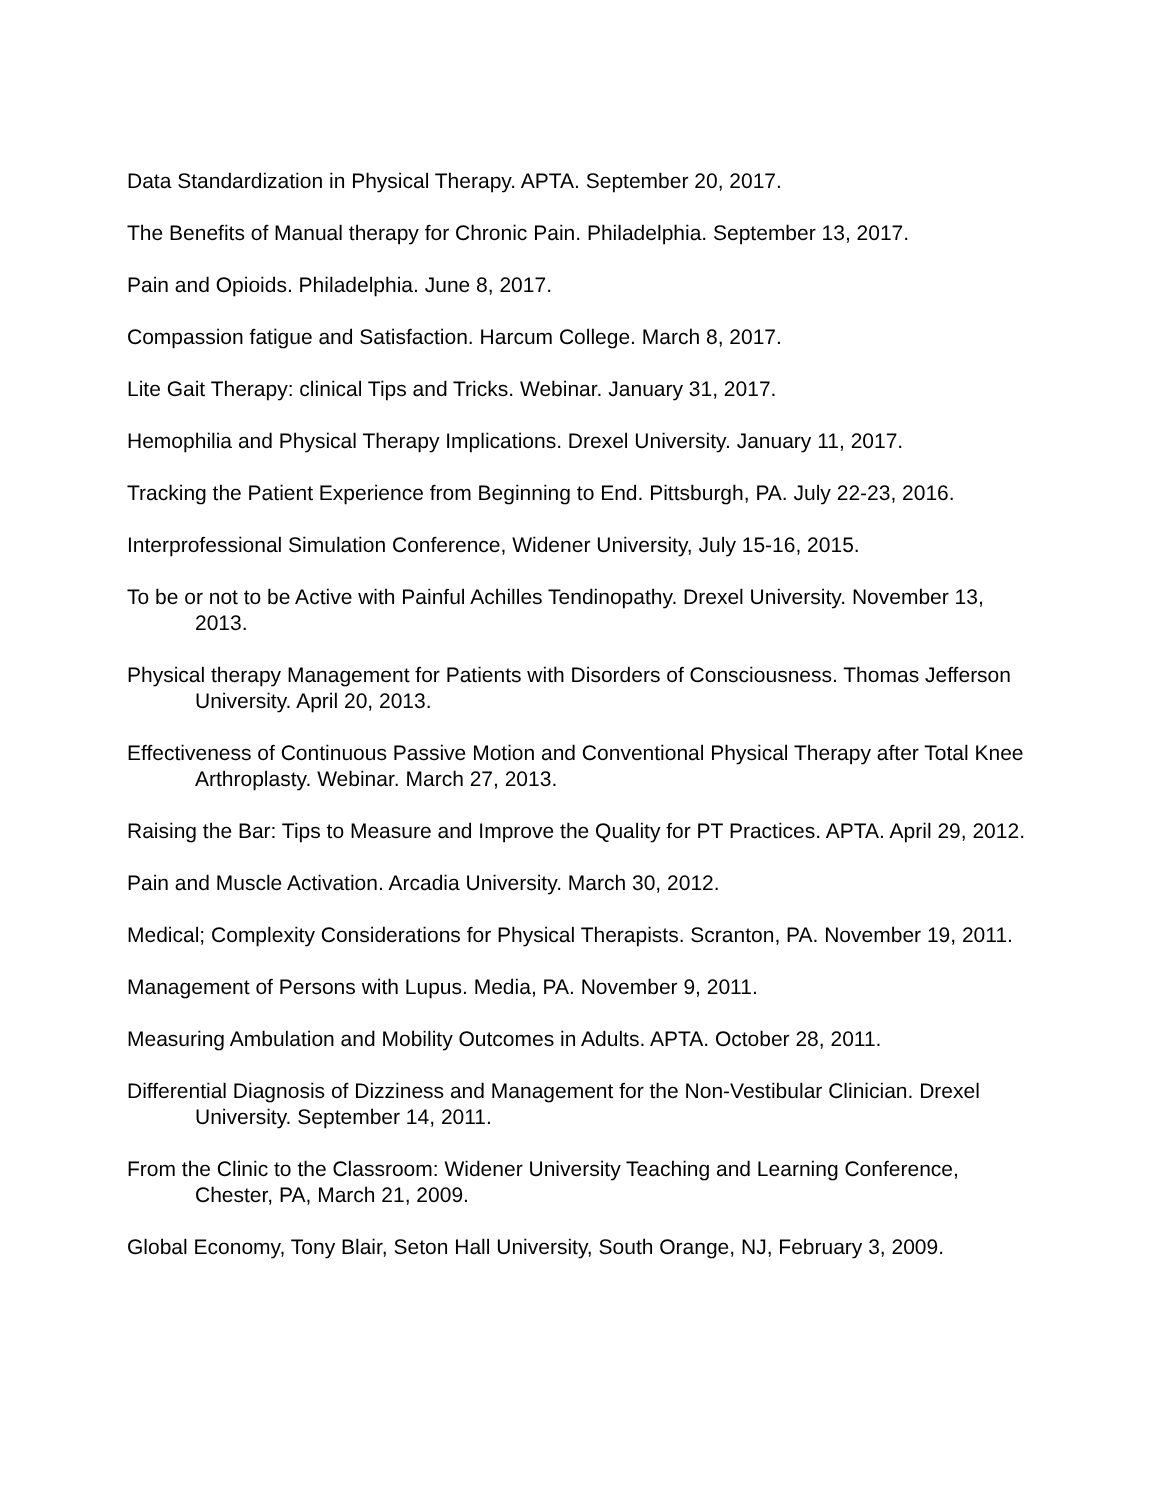Data Standardization in Physical Therapy. APTA. September 20, 2017.
The Benefits of Manual therapy for Chronic Pain. Philadelphia. September 13, 2017.
Pain and Opioids. Philadelphia. June 8, 2017.
Compassion fatigue and Satisfaction. Harcum College. March 8, 2017.
Lite Gait Therapy: clinical Tips and Tricks. Webinar. January 31, 2017.
Hemophilia and Physical Therapy Implications. Drexel University. January 11, 2017.
Tracking the Patient Experience from Beginning to End. Pittsburgh, PA. July 22-23, 2016.
Interprofessional Simulation Conference, Widener University, July 15-16, 2015.
To be or not to be Active with Painful Achilles Tendinopathy. Drexel University. November 13, 2013.
Physical therapy Management for Patients with Disorders of Consciousness. Thomas Jefferson University. April 20, 2013.
Effectiveness of Continuous Passive Motion and Conventional Physical Therapy after Total Knee Arthroplasty. Webinar. March 27, 2013.
Raising the Bar: Tips to Measure and Improve the Quality for PT Practices. APTA. April 29, 2012.
Pain and Muscle Activation. Arcadia University. March 30, 2012.
Medical; Complexity Considerations for Physical Therapists. Scranton, PA. November 19, 2011.
Management of Persons with Lupus. Media, PA. November 9, 2011.
Measuring Ambulation and Mobility Outcomes in Adults. APTA. October 28, 2011.
Differential Diagnosis of Dizziness and Management for the Non-Vestibular Clinician. Drexel University. September 14, 2011.
From the Clinic to the Classroom: Widener University Teaching and Learning Conference, Chester, PA, March 21, 2009.
Global Economy, Tony Blair, Seton Hall University, South Orange, NJ, February 3, 2009.